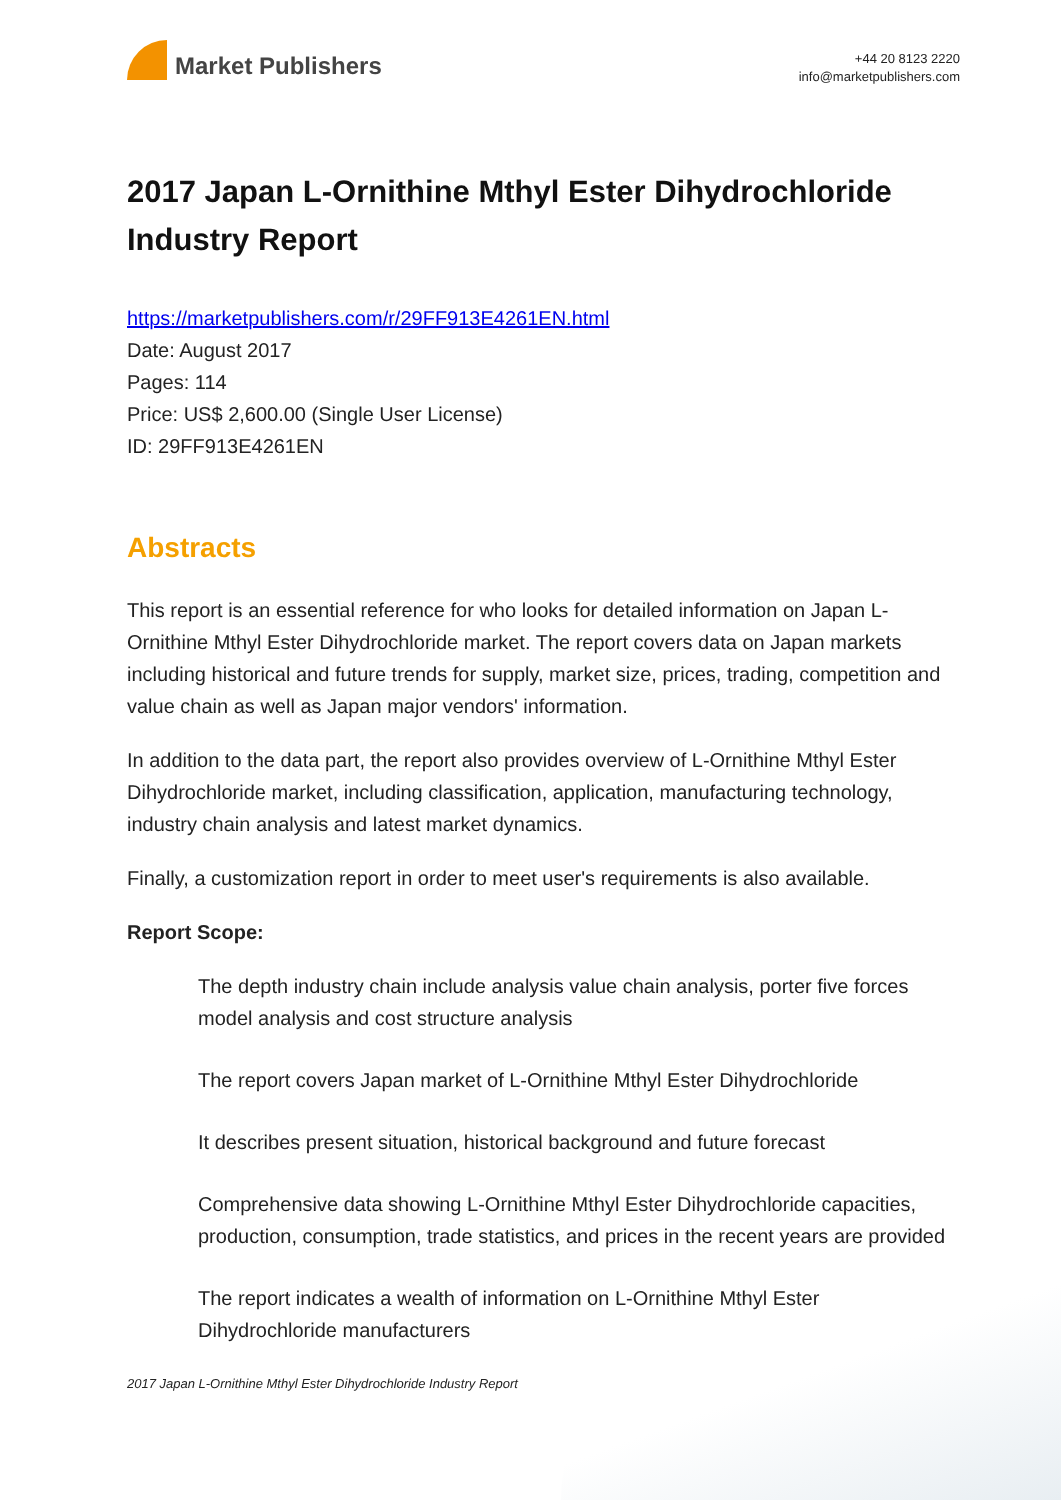Market Publishers
+44 20 8123 2220
info@marketpublishers.com
2017 Japan L-Ornithine Mthyl Ester Dihydrochloride Industry Report
https://marketpublishers.com/r/29FF913E4261EN.html
Date: August 2017
Pages: 114
Price: US$ 2,600.00 (Single User License)
ID: 29FF913E4261EN
Abstracts
This report is an essential reference for who looks for detailed information on Japan L-Ornithine Mthyl Ester Dihydrochloride market. The report covers data on Japan markets including historical and future trends for supply, market size, prices, trading, competition and value chain as well as Japan major vendors' information.
In addition to the data part, the report also provides overview of L-Ornithine Mthyl Ester Dihydrochloride market, including classification, application, manufacturing technology, industry chain analysis and latest market dynamics.
Finally, a customization report in order to meet user's requirements is also available.
Report Scope:
The depth industry chain include analysis value chain analysis, porter five forces model analysis and cost structure analysis
The report covers Japan market of L-Ornithine Mthyl Ester Dihydrochloride
It describes present situation, historical background and future forecast
Comprehensive data showing L-Ornithine Mthyl Ester Dihydrochloride capacities, production, consumption, trade statistics, and prices in the recent years are provided
The report indicates a wealth of information on L-Ornithine Mthyl Ester Dihydrochloride manufacturers
2017 Japan L-Ornithine Mthyl Ester Dihydrochloride Industry Report